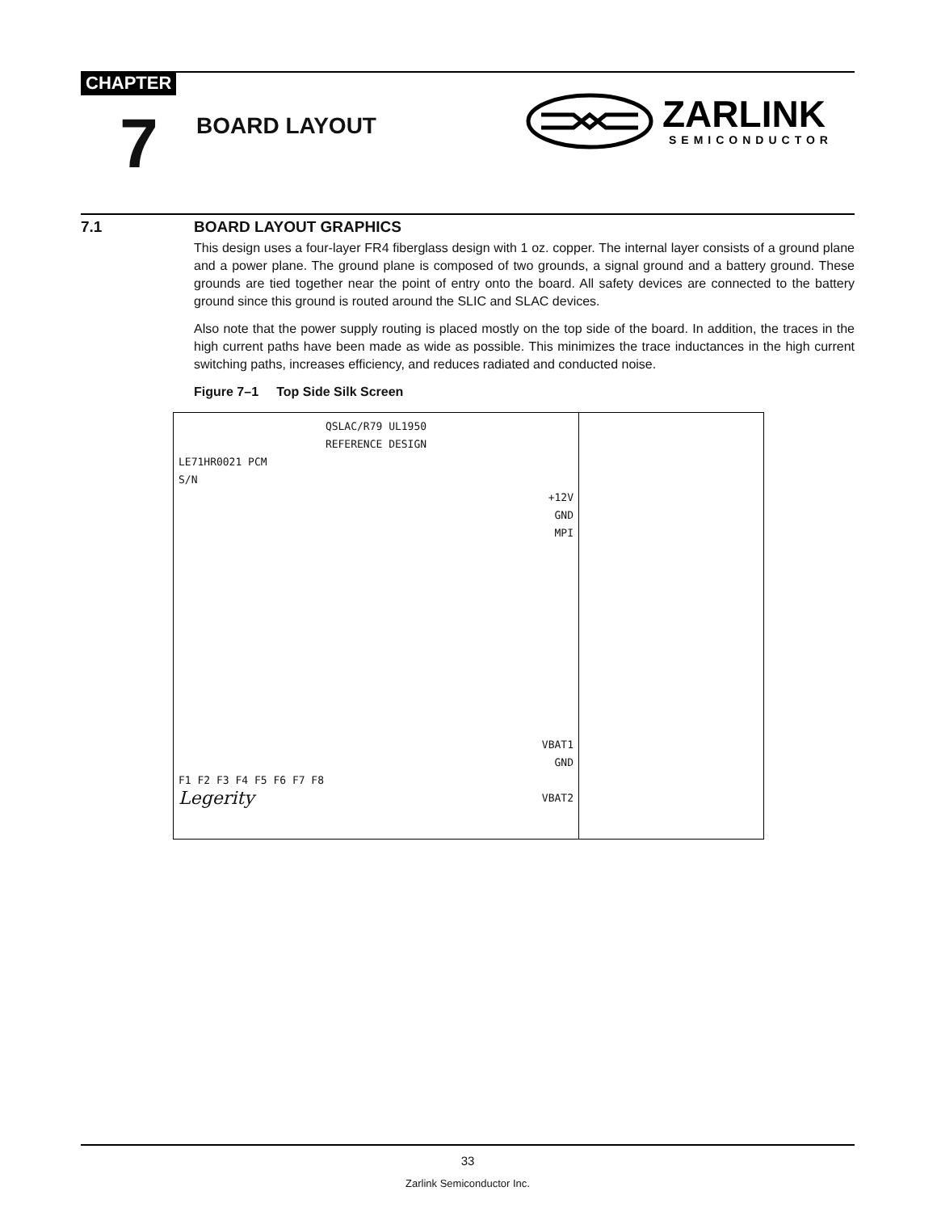CHAPTER
7 BOARD LAYOUT
ZARLINK
SEMICONDUCTOR
7.1 BOARD LAYOUT GRAPHICS
This design uses a four-layer FR4 fiberglass design with 1 oz. copper. The internal layer consists of a ground plane and a power plane. The ground plane is composed of two grounds, a signal ground and a battery ground. These grounds are tied together near the point of entry onto the board. All safety devices are connected to the battery ground since this ground is routed around the SLIC and SLAC devices.
Also note that the power supply routing is placed mostly on the top side of the board. In addition, the traces in the high current paths have been made as wide as possible. This minimizes the trace inductances in the high current switching paths, increases efficiency, and reduces radiated and conducted noise.
Figure 7–1 Top Side Silk Screen
QSLAC/R79 UL1950
REFERENCE DESIGN
LE71HR0021 PCM
S/N
+12V
GND
MPI
VBAT1
GND
F1 F2 F3 F4 F5 F6 F7 F8
Legerity VBAT2
33
Zarlink Semiconductor Inc.